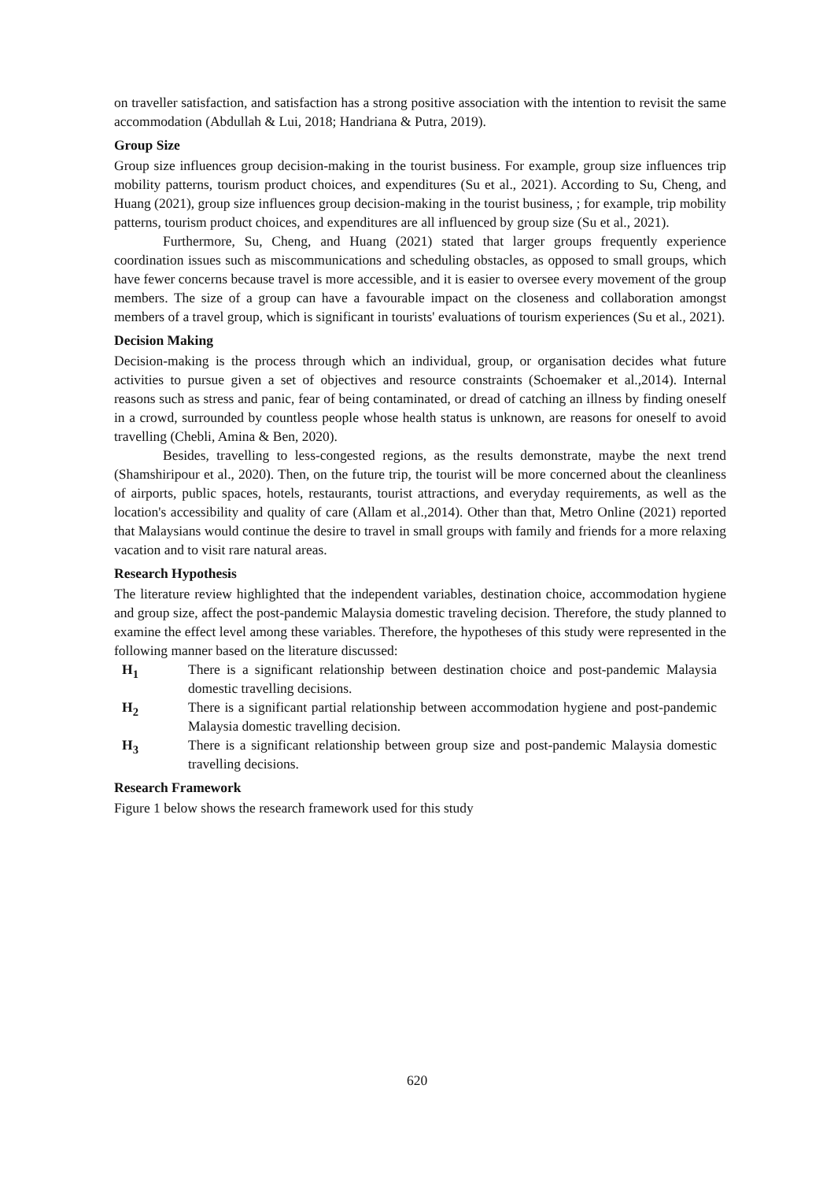on traveller satisfaction, and satisfaction has a strong positive association with the intention to revisit the same accommodation (Abdullah & Lui, 2018; Handriana & Putra, 2019).
Group Size
Group size influences group decision-making in the tourist business. For example, group size influences trip mobility patterns, tourism product choices, and expenditures (Su et al., 2021). According to Su, Cheng, and Huang (2021), group size influences group decision-making in the tourist business, ; for example, trip mobility patterns, tourism product choices, and expenditures are all influenced by group size (Su et al., 2021).
Furthermore, Su, Cheng, and Huang (2021) stated that larger groups frequently experience coordination issues such as miscommunications and scheduling obstacles, as opposed to small groups, which have fewer concerns because travel is more accessible, and it is easier to oversee every movement of the group members. The size of a group can have a favourable impact on the closeness and collaboration amongst members of a travel group, which is significant in tourists' evaluations of tourism experiences (Su et al., 2021).
Decision Making
Decision-making is the process through which an individual, group, or organisation decides what future activities to pursue given a set of objectives and resource constraints (Schoemaker et al.,2014). Internal reasons such as stress and panic, fear of being contaminated, or dread of catching an illness by finding oneself in a crowd, surrounded by countless people whose health status is unknown, are reasons for oneself to avoid travelling (Chebli, Amina & Ben, 2020).
Besides, travelling to less-congested regions, as the results demonstrate, maybe the next trend (Shamshiripour et al., 2020). Then, on the future trip, the tourist will be more concerned about the cleanliness of airports, public spaces, hotels, restaurants, tourist attractions, and everyday requirements, as well as the location's accessibility and quality of care (Allam et al.,2014). Other than that, Metro Online (2021) reported that Malaysians would continue the desire to travel in small groups with family and friends for a more relaxing vacation and to visit rare natural areas.
Research Hypothesis
The literature review highlighted that the independent variables, destination choice, accommodation hygiene and group size, affect the post-pandemic Malaysia domestic traveling decision. Therefore, the study planned to examine the effect level among these variables. Therefore, the hypotheses of this study were represented in the following manner based on the literature discussed:
H<sub>1</sub> There is a significant relationship between destination choice and post-pandemic Malaysia domestic travelling decisions.
H<sub>2</sub> There is a significant partial relationship between accommodation hygiene and post-pandemic Malaysia domestic travelling decision.
H<sub>3</sub> There is a significant relationship between group size and post-pandemic Malaysia domestic travelling decisions.
Research Framework
Figure 1 below shows the research framework used for this study
620